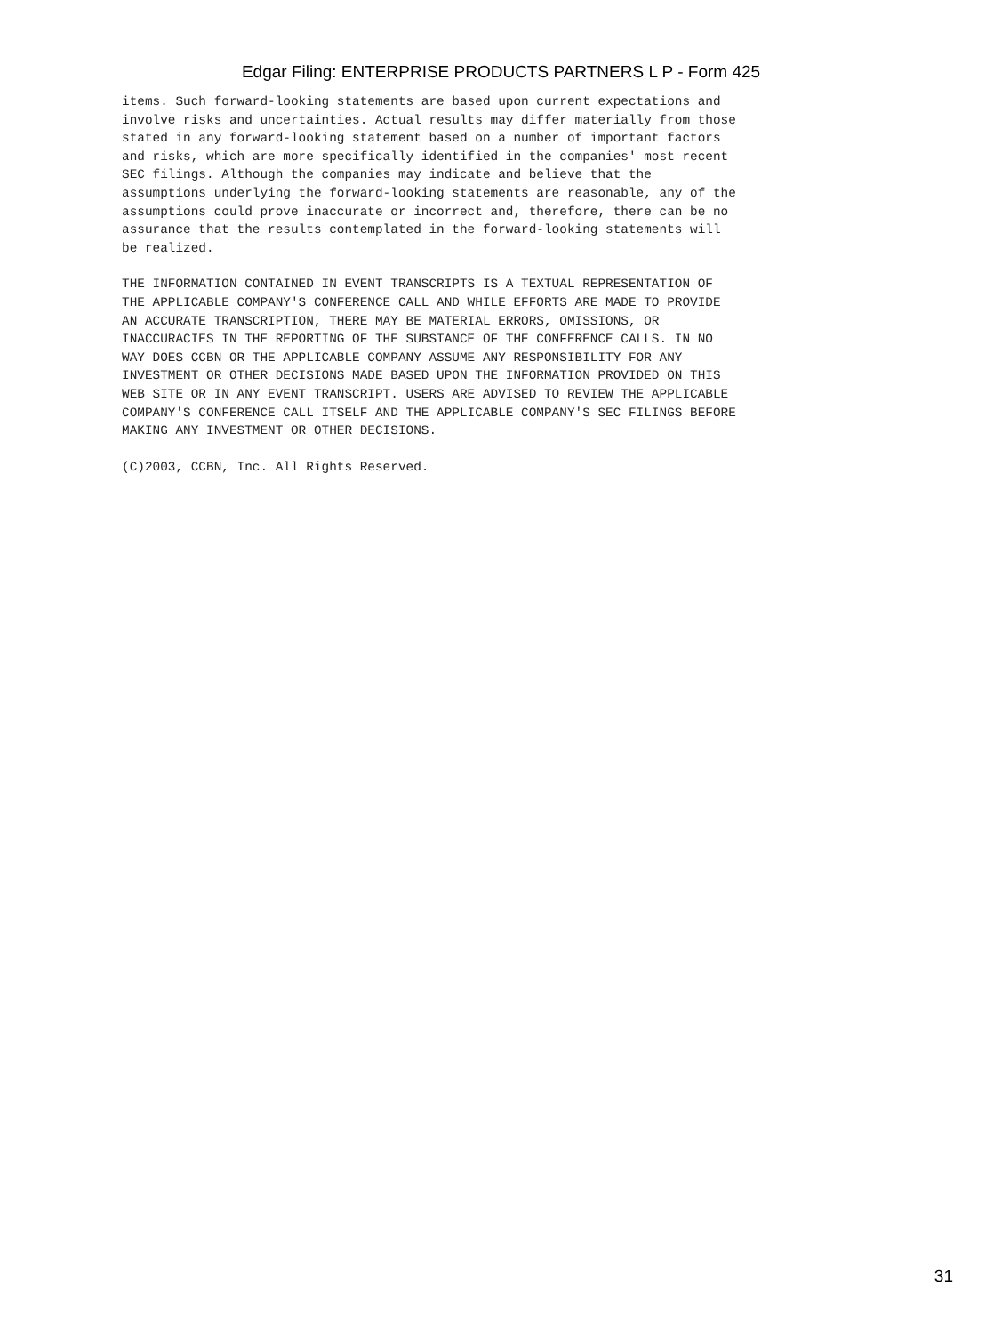Edgar Filing: ENTERPRISE PRODUCTS PARTNERS L P - Form 425
items. Such forward-looking statements are based upon current expectations and
involve risks and uncertainties. Actual results may differ materially from those
stated in any forward-looking statement based on a number of important factors
and risks, which are more specifically identified in the companies' most recent
SEC filings. Although the companies may indicate and believe that the
assumptions underlying the forward-looking statements are reasonable, any of the
assumptions could prove inaccurate or incorrect and, therefore, there can be no
assurance that the results contemplated in the forward-looking statements will
be realized.
THE INFORMATION CONTAINED IN EVENT TRANSCRIPTS IS A TEXTUAL REPRESENTATION OF
THE APPLICABLE COMPANY'S CONFERENCE CALL AND WHILE EFFORTS ARE MADE TO PROVIDE
AN ACCURATE TRANSCRIPTION, THERE MAY BE MATERIAL ERRORS, OMISSIONS, OR
INACCURACIES IN THE REPORTING OF THE SUBSTANCE OF THE CONFERENCE CALLS. IN NO
WAY DOES CCBN OR THE APPLICABLE COMPANY ASSUME ANY RESPONSIBILITY FOR ANY
INVESTMENT OR OTHER DECISIONS MADE BASED UPON THE INFORMATION PROVIDED ON THIS
WEB SITE OR IN ANY EVENT TRANSCRIPT. USERS ARE ADVISED TO REVIEW THE APPLICABLE
COMPANY'S CONFERENCE CALL ITSELF AND THE APPLICABLE COMPANY'S SEC FILINGS BEFORE
MAKING ANY INVESTMENT OR OTHER DECISIONS.
(C)2003, CCBN, Inc. All Rights Reserved.
31